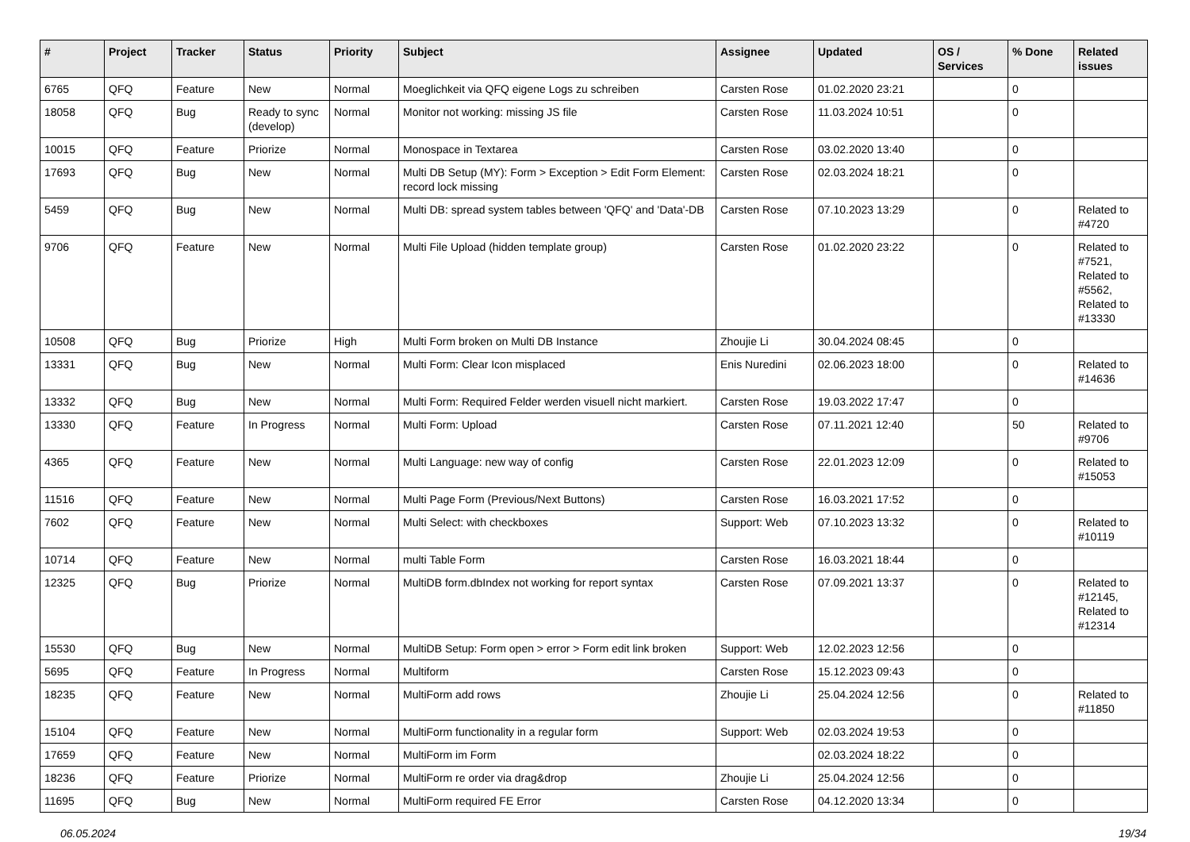| # | Project | Tracker | Status | Priority | Subject | Assignee | Updated | OS / Services | % Done | Related issues |
| --- | --- | --- | --- | --- | --- | --- | --- | --- | --- | --- |
| 6765 | QFQ | Feature | New | Normal | Moeglichkeit via QFQ eigene Logs zu schreiben | Carsten Rose | 01.02.2020 23:21 | | 0 | |
| 18058 | QFQ | Bug | Ready to sync (develop) | Normal | Monitor not working: missing JS file | Carsten Rose | 11.03.2024 10:51 | | 0 | |
| 10015 | QFQ | Feature | Priorize | Normal | Monospace in Textarea | Carsten Rose | 03.02.2020 13:40 | | 0 | |
| 17693 | QFQ | Bug | New | Normal | Multi DB Setup (MY): Form > Exception > Edit Form Element: record lock missing | Carsten Rose | 02.03.2024 18:21 | | 0 | |
| 5459 | QFQ | Bug | New | Normal | Multi DB: spread system tables between 'QFQ' and 'Data'-DB | Carsten Rose | 07.10.2023 13:29 | | 0 | Related to #4720 |
| 9706 | QFQ | Feature | New | Normal | Multi File Upload (hidden template group) | Carsten Rose | 01.02.2020 23:22 | | 0 | Related to #7521, Related to #5562, Related to #13330 |
| 10508 | QFQ | Bug | Priorize | High | Multi Form broken on Multi DB Instance | Zhoujie Li | 30.04.2024 08:45 | | 0 | |
| 13331 | QFQ | Bug | New | Normal | Multi Form: Clear Icon misplaced | Enis Nuredini | 02.06.2023 18:00 | | 0 | Related to #14636 |
| 13332 | QFQ | Bug | New | Normal | Multi Form: Required Felder werden visuell nicht markiert. | Carsten Rose | 19.03.2022 17:47 | | 0 | |
| 13330 | QFQ | Feature | In Progress | Normal | Multi Form: Upload | Carsten Rose | 07.11.2021 12:40 | | 50 | Related to #9706 |
| 4365 | QFQ | Feature | New | Normal | Multi Language: new way of config | Carsten Rose | 22.01.2023 12:09 | | 0 | Related to #15053 |
| 11516 | QFQ | Feature | New | Normal | Multi Page Form (Previous/Next Buttons) | Carsten Rose | 16.03.2021 17:52 | | 0 | |
| 7602 | QFQ | Feature | New | Normal | Multi Select: with checkboxes | Support: Web | 07.10.2023 13:32 | | 0 | Related to #10119 |
| 10714 | QFQ | Feature | New | Normal | multi Table Form | Carsten Rose | 16.03.2021 18:44 | | 0 | |
| 12325 | QFQ | Bug | Priorize | Normal | MultiDB form.dbIndex not working for report syntax | Carsten Rose | 07.09.2021 13:37 | | 0 | Related to #12145, Related to #12314 |
| 15530 | QFQ | Bug | New | Normal | MultiDB Setup: Form open > error > Form edit link broken | Support: Web | 12.02.2023 12:56 | | 0 | |
| 5695 | QFQ | Feature | In Progress | Normal | Multiform | Carsten Rose | 15.12.2023 09:43 | | 0 | |
| 18235 | QFQ | Feature | New | Normal | MultiForm add rows | Zhoujie Li | 25.04.2024 12:56 | | 0 | Related to #11850 |
| 15104 | QFQ | Feature | New | Normal | MultiForm functionality in a regular form | Support: Web | 02.03.2024 19:53 | | 0 | |
| 17659 | QFQ | Feature | New | Normal | MultiForm im Form | | 02.03.2024 18:22 | | 0 | |
| 18236 | QFQ | Feature | Priorize | Normal | MultiForm re order via drag&drop | Zhoujie Li | 25.04.2024 12:56 | | 0 | |
| 11695 | QFQ | Bug | New | Normal | MultiForm required FE Error | Carsten Rose | 04.12.2020 13:34 | | 0 | |
06.05.2024 19/34